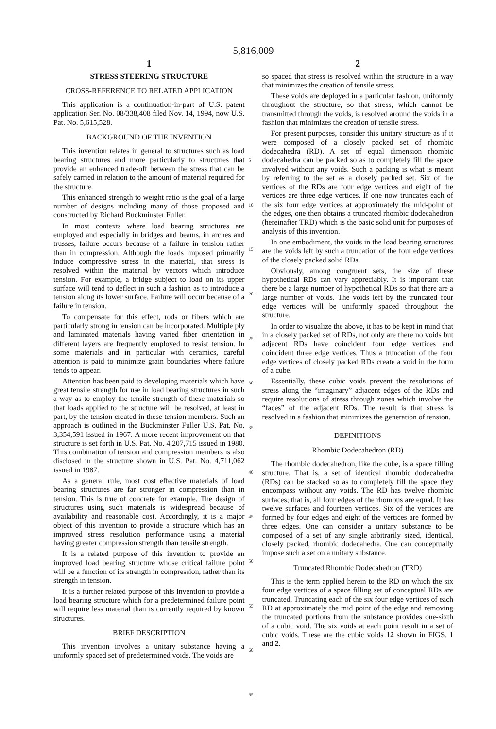5,816,009
1
STRESS STEERING STRUCTURE
CROSS-REFERENCE TO RELATED APPLICATION
This application is a continuation-in-part of U.S. patent application Ser. No. 08/338,408 filed Nov. 14, 1994, now U.S. Pat. No. 5,615,528.
BACKGROUND OF THE INVENTION
This invention relates in general to structures such as load bearing structures and more particularly to structures that provide an enhanced trade-off between the stress that can be safely carried in relation to the amount of material required for the structure.
This enhanced strength to weight ratio is the goal of a large number of designs including many of those proposed and constructed by Richard Buckminster Fuller.
In most contexts where load bearing structures are employed and especially in bridges and beams, in arches and trusses, failure occurs because of a failure in tension rather than in compression. Although the loads imposed primarily induce compressive stress in the material, that stress is resolved within the material by vectors which introduce tension. For example, a bridge subject to load on its upper surface will tend to deflect in such a fashion as to introduce a tension along its lower surface. Failure will occur because of a failure in tension.
To compensate for this effect, rods or fibers which are particularly strong in tension can be incorporated. Multiple ply and laminated materials having varied fiber orientation in different layers are frequently employed to resist tension. In some materials and in particular with ceramics, careful attention is paid to minimize grain boundaries where failure tends to appear.
Attention has been paid to developing materials which have great tensile strength for use in load bearing structures in such a way as to employ the tensile strength of these materials so that loads applied to the structure will be resolved, at least in part, by the tension created in these tension members. Such an approach is outlined in the Buckminster Fuller U.S. Pat. No. 3,354,591 issued in 1967. A more recent improvement on that structure is set forth in U.S. Pat. No. 4,207,715 issued in 1980. This combination of tension and compression members is also disclosed in the structure shown in U.S. Pat. No. 4,711,062 issued in 1987.
As a general rule, most cost effective materials of load bearing structures are far stronger in compression than in tension. This is true of concrete for example. The design of structures using such materials is widespread because of availability and reasonable cost. Accordingly, it is a major object of this invention to provide a structure which has an improved stress resolution performance using a material having greater compression strength than tensile strength.
It is a related purpose of this invention to provide an improved load bearing structure whose critical failure point will be a function of its strength in compression, rather than its strength in tension.
It is a further related purpose of this invention to provide a load bearing structure which for a predetermined failure point will require less material than is currently required by known structures.
BRIEF DESCRIPTION
This invention involves a unitary substance having a uniformly spaced set of predetermined voids. The voids are
5
10
15
20
25
30
35
40
45
50
55
60
65
2
so spaced that stress is resolved within the structure in a way that minimizes the creation of tensile stress.
These voids are deployed in a particular fashion, uniformly throughout the structure, so that stress, which cannot be transmitted through the voids, is resolved around the voids in a fashion that minimizes the creation of tensile stress.
For present purposes, consider this unitary structure as if it were composed of a closely packed set of rhombic dodecahedra (RD). A set of equal dimension rhombic dodecahedra can be packed so as to completely fill the space involved without any voids. Such a packing is what is meant by referring to the set as a closely packed set. Six of the vertices of the RDs are four edge vertices and eight of the vertices are three edge vertices. If one now truncates each of the six four edge vertices at approximately the mid-point of the edges, one then obtains a truncated rhombic dodecahedron (hereinafter TRD) which is the basic solid unit for purposes of analysis of this invention.
In one embodiment, the voids in the load bearing structures are the voids left by such a truncation of the four edge vertices of the closely packed solid RDs.
Obviously, among congruent sets, the size of these hypothetical RDs can vary appreciably. It is important that there be a large number of hypothetical RDs so that there are a large number of voids. The voids left by the truncated four edge vertices will be uniformly spaced throughout the structure.
In order to visualize the above, it has to be kept in mind that in a closely packed set of RDs, not only are there no voids but adjacent RDs have coincident four edge vertices and coincident three edge vertices. Thus a truncation of the four edge vertices of closely packed RDs create a void in the form of a cube.
Essentially, these cubic voids prevent the resolutions of stress along the “imaginary” adjacent edges of the RDs and require resolutions of stress through zones which involve the “faces” of the adjacent RDs. The result is that stress is resolved in a fashion that minimizes the generation of tension.
DEFINITIONS
Rhombic Dodecahedron (RD)
The rhombic dodecahedron, like the cube, is a space filling structure. That is, a set of identical rhombic dodecahedra (RDs) can be stacked so as to completely fill the space they encompass without any voids. The RD has twelve rhombic surfaces; that is, all four edges of the rhombus are equal. It has twelve surfaces and fourteen vertices. Six of the vertices are formed by four edges and eight of the vertices are formed by three edges. One can consider a unitary substance to be composed of a set of any single arbitrarily sized, identical, closely packed, rhombic dodecahedra. One can conceptually impose such a set on a unitary substance.
Truncated Rhombic Dodecahedron (TRD)
This is the term applied herein to the RD on which the six four edge vertices of a space filling set of conceptual RDs are truncated. Truncating each of the six four edge vertices of each RD at approximately the mid point of the edge and removing the truncated portions from the substance provides one-sixth of a cubic void. The six voids at each point result in a set of cubic voids. These are the cubic voids 12 shown in FIGS. 1 and 2.